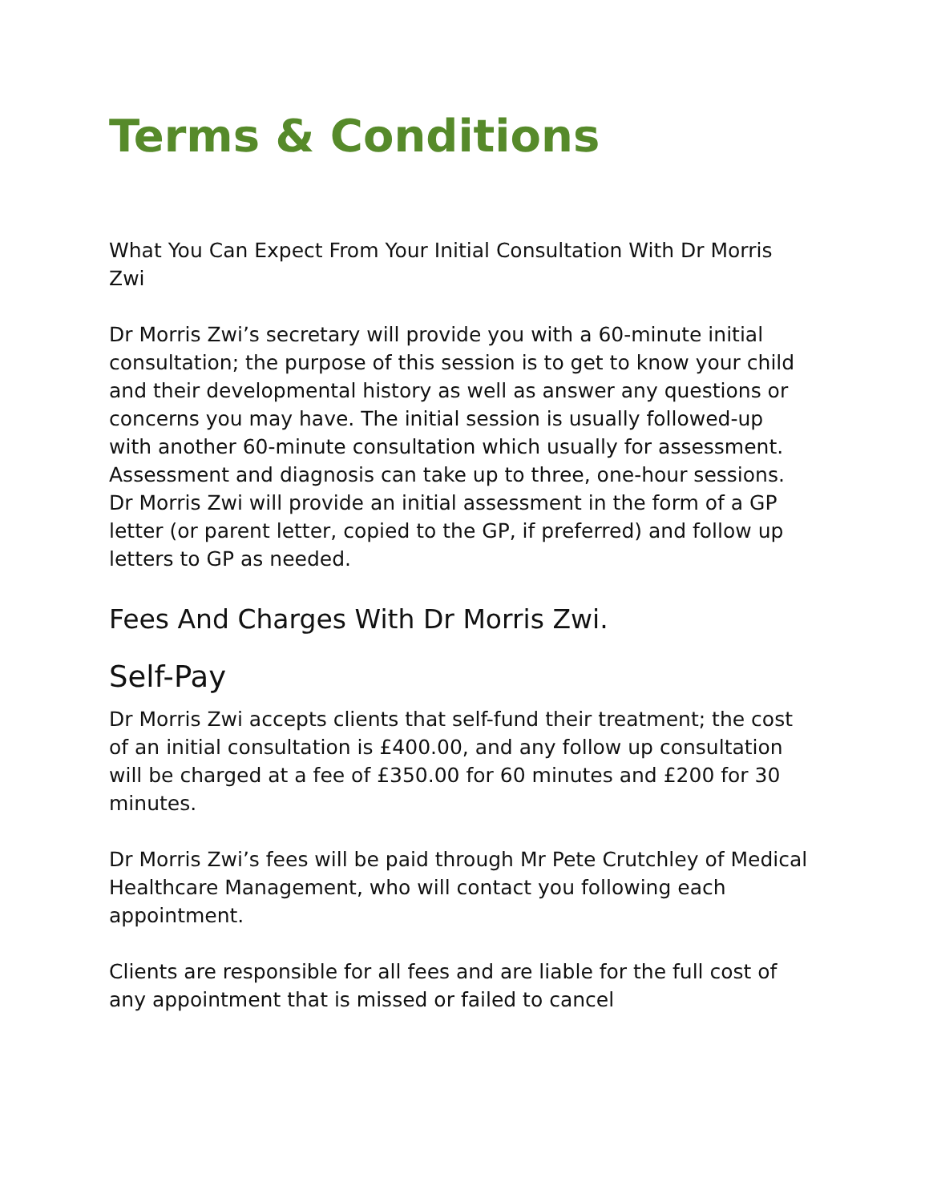Terms & Conditions
What You Can Expect From Your Initial Consultation With Dr Morris Zwi
Dr Morris Zwi’s secretary will provide you with a 60-minute initial consultation; the purpose of this session is to get to know your child and their developmental history as well as answer any questions or concerns you may have. The initial session is usually followed-up with another 60-minute consultation which usually for assessment. Assessment and diagnosis can take up to three, one-hour sessions. Dr Morris Zwi will provide an initial assessment in the form of a GP letter (or parent letter, copied to the GP, if preferred) and follow up letters to GP as needed.
Fees And Charges With Dr Morris Zwi.
Self-Pay
Dr Morris Zwi accepts clients that self-fund their treatment; the cost of an initial consultation is £400.00, and any follow up consultation will be charged at a fee of £350.00 for 60 minutes and £200 for 30 minutes.
Dr Morris Zwi’s fees will be paid through Mr Pete Crutchley of Medical Healthcare Management, who will contact you following each appointment.
Clients are responsible for all fees and are liable for the full cost of any appointment that is missed or failed to cancel